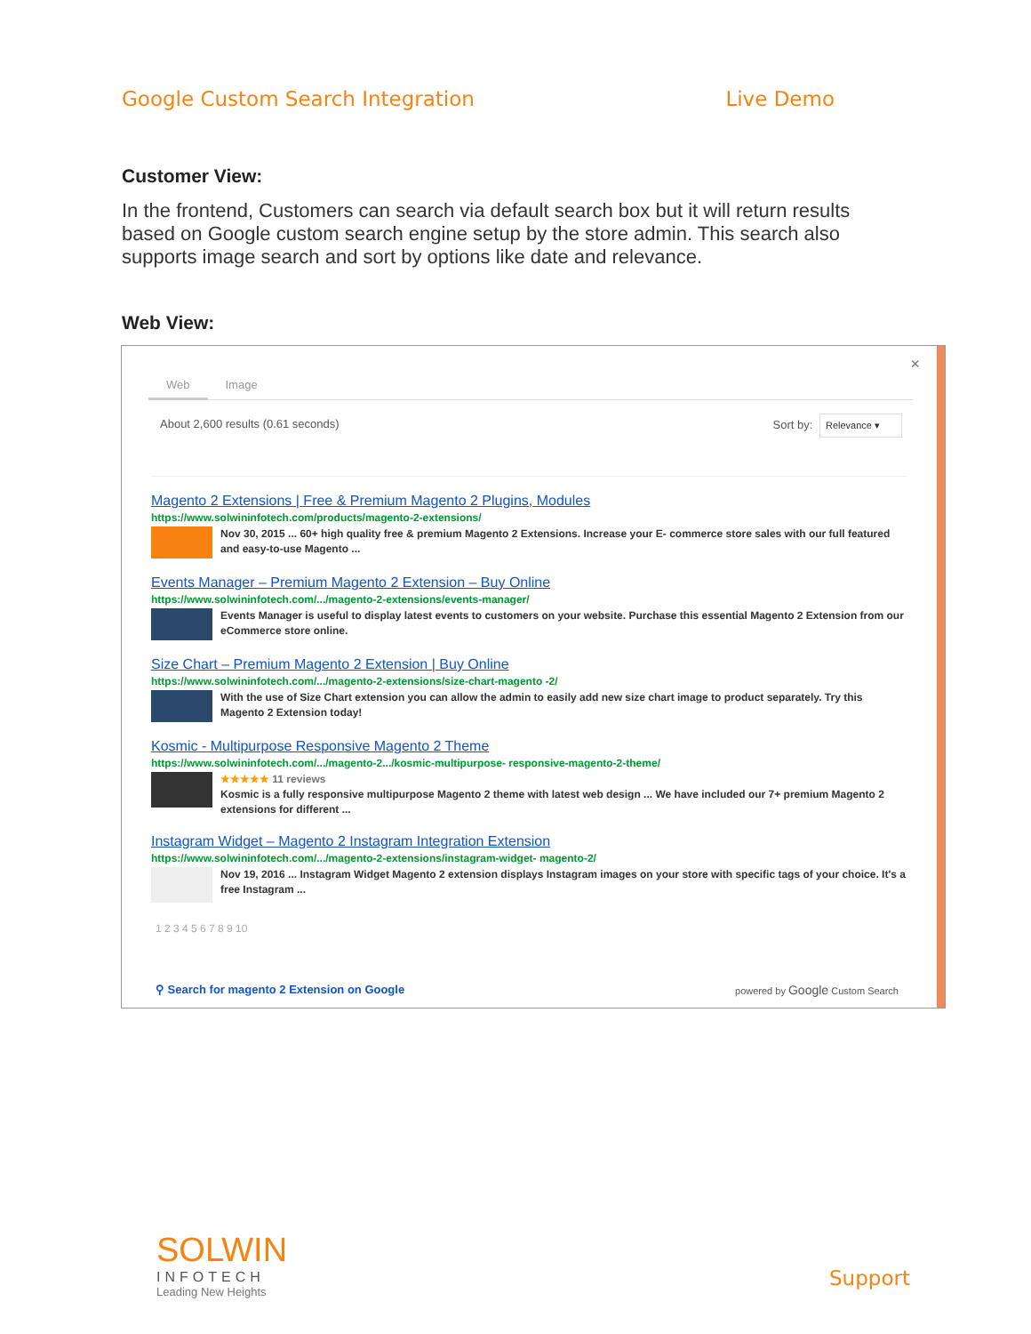Google Custom Search Integration Live Demo
Customer View:
In the frontend, Customers can search via default search box but it will return results based on Google custom search engine setup by the store admin. This search also supports image search and sort by options like date and relevance.
Web View:
×
Web Image
About 2,600 results (0.61 seconds)
Sort by: Relevance ▾
Magento 2 Extensions | Free & Premium Magento 2 Plugins, Modules
https://www.solwininfotech.com/products/magento-2-extensions/
Nov 30, 2015 ... 60+ high quality free & premium Magento 2 Extensions. Increase your E- commerce store sales with our full featured and easy-to-use Magento ...
Events Manager – Premium Magento 2 Extension – Buy Online
https://www.solwininfotech.com/.../magento-2-extensions/events-manager/
Events Manager is useful to display latest events to customers on your website. Purchase this essential Magento 2 Extension from our eCommerce store online.
Size Chart – Premium Magento 2 Extension | Buy Online
https://www.solwininfotech.com/.../magento-2-extensions/size-chart-magento -2/
With the use of Size Chart extension you can allow the admin to easily add new size chart image to product separately. Try this Magento 2 Extension today!
Kosmic - Multipurpose Responsive Magento 2 Theme
https://www.solwininfotech.com/.../magento-2.../kosmic-multipurpose- responsive-magento-2-theme/
★★★★★ 11 reviews
Kosmic is a fully responsive multipurpose Magento 2 theme with latest web design ... We have included our 7+ premium Magento 2 extensions for different ...
Instagram Widget – Magento 2 Instagram Integration Extension
https://www.solwininfotech.com/.../magento-2-extensions/instagram-widget- magento-2/
Nov 19, 2016 ... Instagram Widget Magento 2 extension displays Instagram images on your store with specific tags of your choice. It's a free Instagram ...
1 2 3 4 5 6 7 8 9 10
⚲ Search for magento 2 Extension on Google
powered by Google Custom Search
SOLWIN
INFOTECH
Leading New Heights
Support